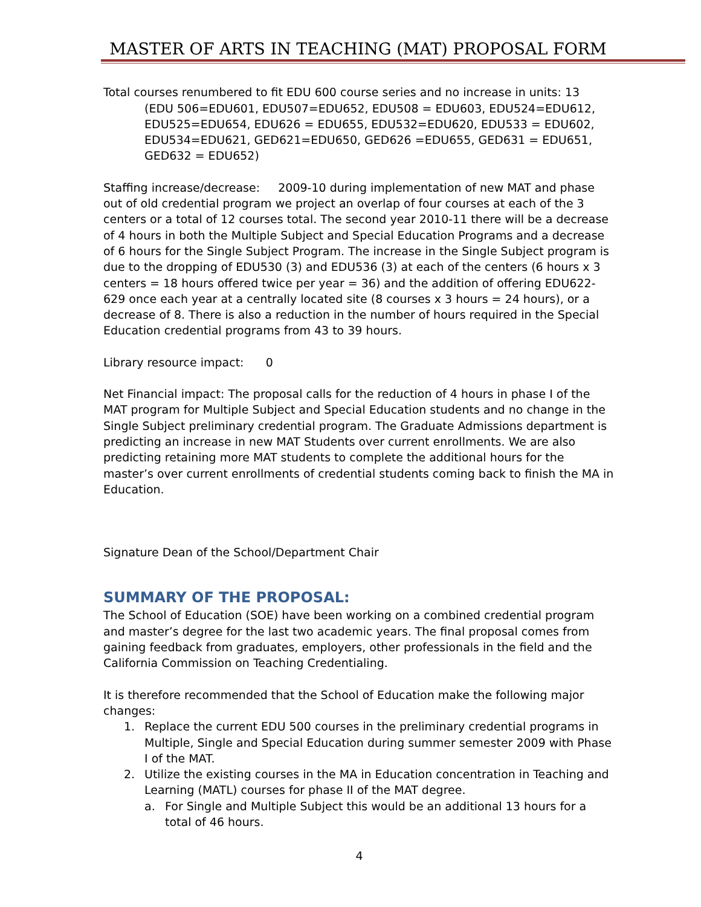MASTER OF ARTS IN TEACHING (MAT) PROPOSAL FORM
Total courses renumbered to fit EDU 600 course series and no increase in units: 13
(EDU 506=EDU601, EDU507=EDU652, EDU508 = EDU603, EDU524=EDU612, EDU525=EDU654, EDU626 = EDU655, EDU532=EDU620, EDU533 = EDU602, EDU534=EDU621, GED621=EDU650, GED626 =EDU655, GED631 = EDU651, GED632 = EDU652)
Staffing increase/decrease: 2009-10 during implementation of new MAT and phase out of old credential program we project an overlap of four courses at each of the 3 centers or a total of 12 courses total. The second year 2010-11 there will be a decrease of 4 hours in both the Multiple Subject and Special Education Programs and a decrease of 6 hours for the Single Subject Program. The increase in the Single Subject program is due to the dropping of EDU530 (3) and EDU536 (3) at each of the centers (6 hours x 3 centers = 18 hours offered twice per year = 36) and the addition of offering EDU622-629 once each year at a centrally located site (8 courses x 3 hours = 24 hours), or a decrease of 8. There is also a reduction in the number of hours required in the Special Education credential programs from 43 to 39 hours.
Library resource impact: 0
Net Financial impact: The proposal calls for the reduction of 4 hours in phase I of the MAT program for Multiple Subject and Special Education students and no change in the Single Subject preliminary credential program. The Graduate Admissions department is predicting an increase in new MAT Students over current enrollments. We are also predicting retaining more MAT students to complete the additional hours for the master’s over current enrollments of credential students coming back to finish the MA in Education.
Signature Dean of the School/Department Chair
SUMMARY OF THE PROPOSAL:
The School of Education (SOE) have been working on a combined credential program and master’s degree for the last two academic years. The final proposal comes from gaining feedback from graduates, employers, other professionals in the field and the California Commission on Teaching Credentialing.
It is therefore recommended that the School of Education make the following major changes:
1. Replace the current EDU 500 courses in the preliminary credential programs in Multiple, Single and Special Education during summer semester 2009 with Phase I of the MAT.
2. Utilize the existing courses in the MA in Education concentration in Teaching and Learning (MATL) courses for phase II of the MAT degree.
a. For Single and Multiple Subject this would be an additional 13 hours for a total of 46 hours.
4